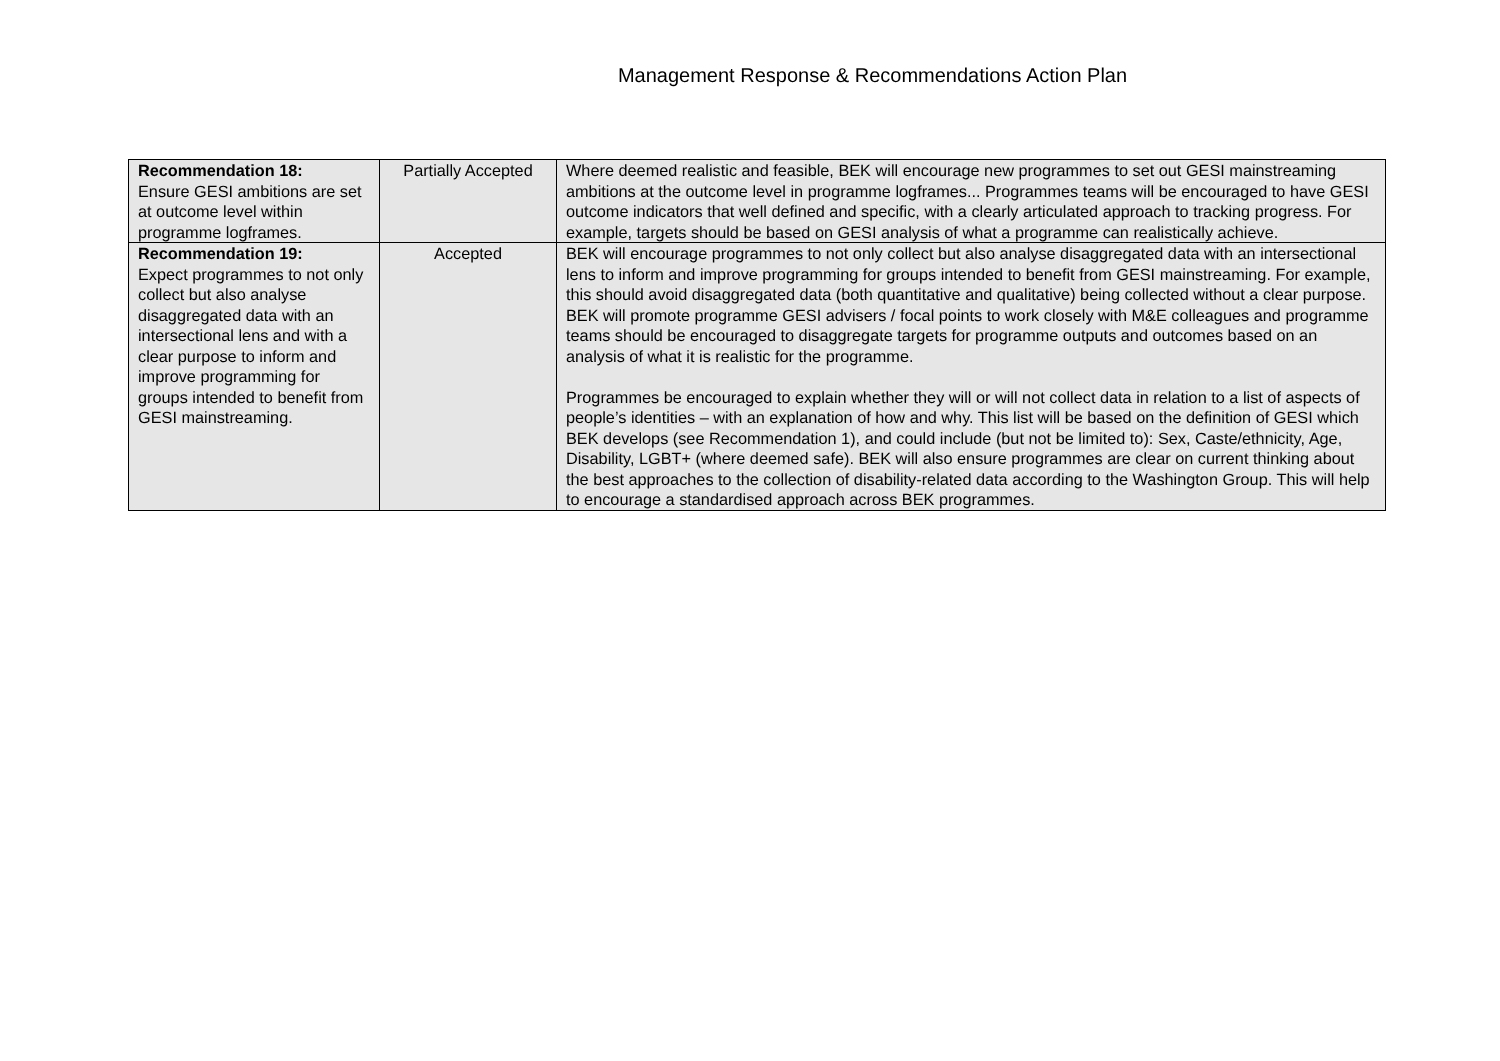Management Response & Recommendations Action Plan
| Recommendation 18: Ensure GESI ambitions are set at outcome level within programme logframes. | Partially Accepted | Where deemed realistic and feasible, BEK will encourage new programmes to set out GESI mainstreaming ambitions at the outcome level in programme logframes... Programmes teams will be encouraged to have GESI outcome indicators that well defined and specific, with a clearly articulated approach to tracking progress. For example, targets should be based on GESI analysis of what a programme can realistically achieve. |
| Recommendation 19: Expect programmes to not only collect but also analyse disaggregated data with an intersectional lens and with a clear purpose to inform and improve programming for groups intended to benefit from GESI mainstreaming. | Accepted | BEK will encourage programmes to not only collect but also analyse disaggregated data with an intersectional lens to inform and improve programming for groups intended to benefit from GESI mainstreaming. For example, this should avoid disaggregated data (both quantitative and qualitative) being collected without a clear purpose. BEK will promote programme GESI advisers / focal points to work closely with M&E colleagues and programme teams should be encouraged to disaggregate targets for programme outputs and outcomes based on an analysis of what it is realistic for the programme. Programmes be encouraged to explain whether they will or will not collect data in relation to a list of aspects of people’s identities – with an explanation of how and why. This list will be based on the definition of GESI which BEK develops (see Recommendation 1), and could include (but not be limited to): Sex, Caste/ethnicity, Age, Disability, LGBT+ (where deemed safe). BEK will also ensure programmes are clear on current thinking about the best approaches to the collection of disability-related data according to the Washington Group. This will help to encourage a standardised approach across BEK programmes. |